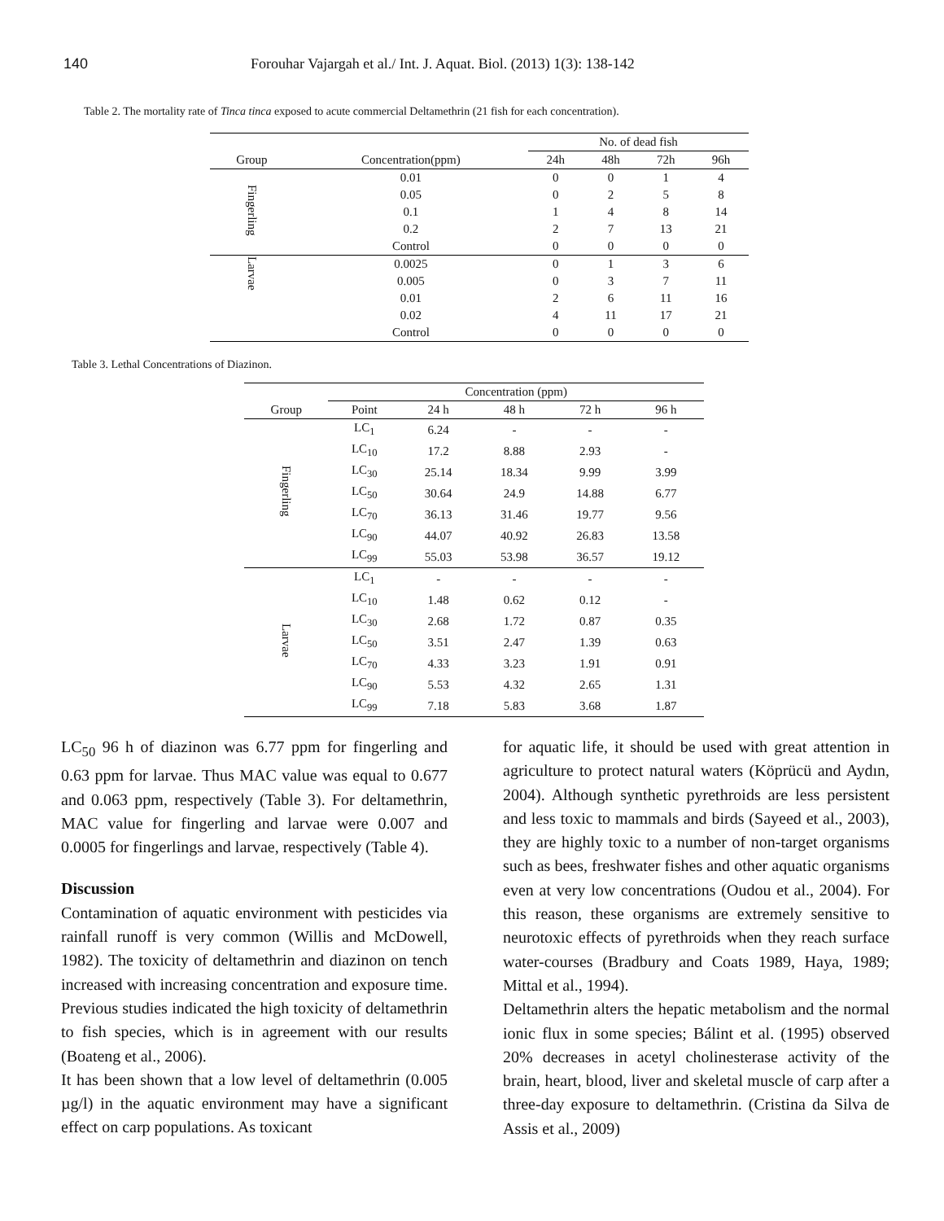140 Forouhar Vajargah et al./ Int. J. Aquat. Biol. (2013) 1(3): 138-142
Table 2. The mortality rate of Tinca tinca exposed to acute commercial Deltamethrin (21 fish for each concentration).
| | | No. of dead fish | | | |
| --- | --- | --- | --- | --- | --- |
| Group | Concentration(ppm) | 24h | 48h | 72h | 96h |
| Fingerling | 0.01 | 0 | 0 | 1 | 4 |
| | 0.05 | 0 | 2 | 5 | 8 |
| | 0.1 | 1 | 4 | 8 | 14 |
| | 0.2 | 2 | 7 | 13 | 21 |
| | Control | 0 | 0 | 0 | 0 |
| Larvae | 0.0025 | 0 | 1 | 3 | 6 |
| | 0.005 | 0 | 3 | 7 | 11 |
| | 0.01 | 2 | 6 | 11 | 16 |
| | 0.02 | 4 | 11 | 17 | 21 |
| | Control | 0 | 0 | 0 | 0 |
Table 3. Lethal Concentrations of Diazinon.
| | Concentration (ppm) | | | | |
| --- | --- | --- | --- | --- | --- |
| Group | Point | 24 h | 48 h | 72 h | 96 h |
| Fingerling | LC<sub>1</sub> | 6.24 | - | - | - |
| | LC<sub>10</sub> | 17.2 | 8.88 | 2.93 | - |
| | LC<sub>30</sub> | 25.14 | 18.34 | 9.99 | 3.99 |
| | LC<sub>50</sub> | 30.64 | 24.9 | 14.88 | 6.77 |
| | LC<sub>70</sub> | 36.13 | 31.46 | 19.77 | 9.56 |
| | LC<sub>90</sub> | 44.07 | 40.92 | 26.83 | 13.58 |
| | LC<sub>99</sub> | 55.03 | 53.98 | 36.57 | 19.12 |
| Larvae | LC<sub>1</sub> | - | - | - | - |
| | LC<sub>10</sub> | 1.48 | 0.62 | 0.12 | - |
| | LC<sub>30</sub> | 2.68 | 1.72 | 0.87 | 0.35 |
| | LC<sub>50</sub> | 3.51 | 2.47 | 1.39 | 0.63 |
| | LC<sub>70</sub> | 4.33 | 3.23 | 1.91 | 0.91 |
| | LC<sub>90</sub> | 5.53 | 4.32 | 2.65 | 1.31 |
| | LC<sub>99</sub> | 7.18 | 5.83 | 3.68 | 1.87 |
LC<sub>50</sub> 96 h of diazinon was 6.77 ppm for fingerling and 0.63 ppm for larvae. Thus MAC value was equal to 0.677 and 0.063 ppm, respectively (Table 3). For deltamethrin, MAC value for fingerling and larvae were 0.007 and 0.0005 for fingerlings and larvae, respectively (Table 4).
Discussion
Contamination of aquatic environment with pesticides via rainfall runoff is very common (Willis and McDowell, 1982). The toxicity of deltamethrin and diazinon on tench increased with increasing concentration and exposure time. Previous studies indicated the high toxicity of deltamethrin to fish species, which is in agreement with our results (Boateng et al., 2006).
It has been shown that a low level of deltamethrin (0.005 µg/l) in the aquatic environment may have a significant effect on carp populations. As toxicant
for aquatic life, it should be used with great attention in agriculture to protect natural waters (Köprücü and Aydın, 2004). Although synthetic pyrethroids are less persistent and less toxic to mammals and birds (Sayeed et al., 2003), they are highly toxic to a number of non-target organisms such as bees, freshwater fishes and other aquatic organisms even at very low concentrations (Oudou et al., 2004). For this reason, these organisms are extremely sensitive to neurotoxic effects of pyrethroids when they reach surface water-courses (Bradbury and Coats 1989, Haya, 1989; Mittal et al., 1994).
Deltamethrin alters the hepatic metabolism and the normal ionic flux in some species; Bálint et al. (1995) observed 20% decreases in acetyl cholinesterase activity of the brain, heart, blood, liver and skeletal muscle of carp after a three-day exposure to deltamethrin. (Cristina da Silva de Assis et al., 2009)